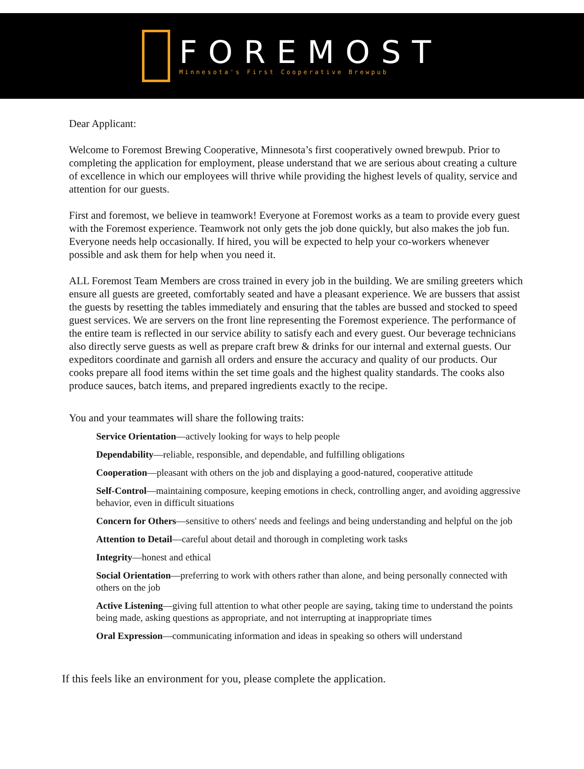FOREMOST
Minnesota's First Cooperative Brewpub
Dear Applicant:
Welcome to Foremost Brewing Cooperative, Minnesota’s first cooperatively owned brewpub. Prior to completing the application for employment, please understand that we are serious about creating a culture of excellence in which our employees will thrive while providing the highest levels of quality, service and attention for our guests.
First and foremost, we believe in teamwork! Everyone at Foremost works as a team to provide every guest with the Foremost experience. Teamwork not only gets the job done quickly, but also makes the job fun. Everyone needs help occasionally. If hired, you will be expected to help your co-workers whenever possible and ask them for help when you need it.
ALL Foremost Team Members are cross trained in every job in the building. We are smiling greeters which ensure all guests are greeted, comfortably seated and have a pleasant experience. We are bussers that assist the guests by resetting the tables immediately and ensuring that the tables are bussed and stocked to speed guest services. We are servers on the front line representing the Foremost experience. The performance of the entire team is reflected in our service ability to satisfy each and every guest. Our beverage technicians also directly serve guests as well as prepare craft brew & drinks for our internal and external guests. Our expeditors coordinate and garnish all orders and ensure the accuracy and quality of our products. Our cooks prepare all food items within the set time goals and the highest quality standards. The cooks also produce sauces, batch items, and prepared ingredients exactly to the recipe.
You and your teammates will share the following traits:
Service Orientation—actively looking for ways to help people
Dependability—reliable, responsible, and dependable, and fulfilling obligations
Cooperation—pleasant with others on the job and displaying a good-natured, cooperative attitude
Self-Control—maintaining composure, keeping emotions in check, controlling anger, and avoiding aggressive behavior, even in difficult situations
Concern for Others—sensitive to others' needs and feelings and being understanding and helpful on the job
Attention to Detail—careful about detail and thorough in completing work tasks
Integrity—honest and ethical
Social Orientation—preferring to work with others rather than alone, and being personally connected with others on the job
Active Listening—giving full attention to what other people are saying, taking time to understand the points being made, asking questions as appropriate, and not interrupting at inappropriate times
Oral Expression—communicating information and ideas in speaking so others will understand
If this feels like an environment for you, please complete the application.